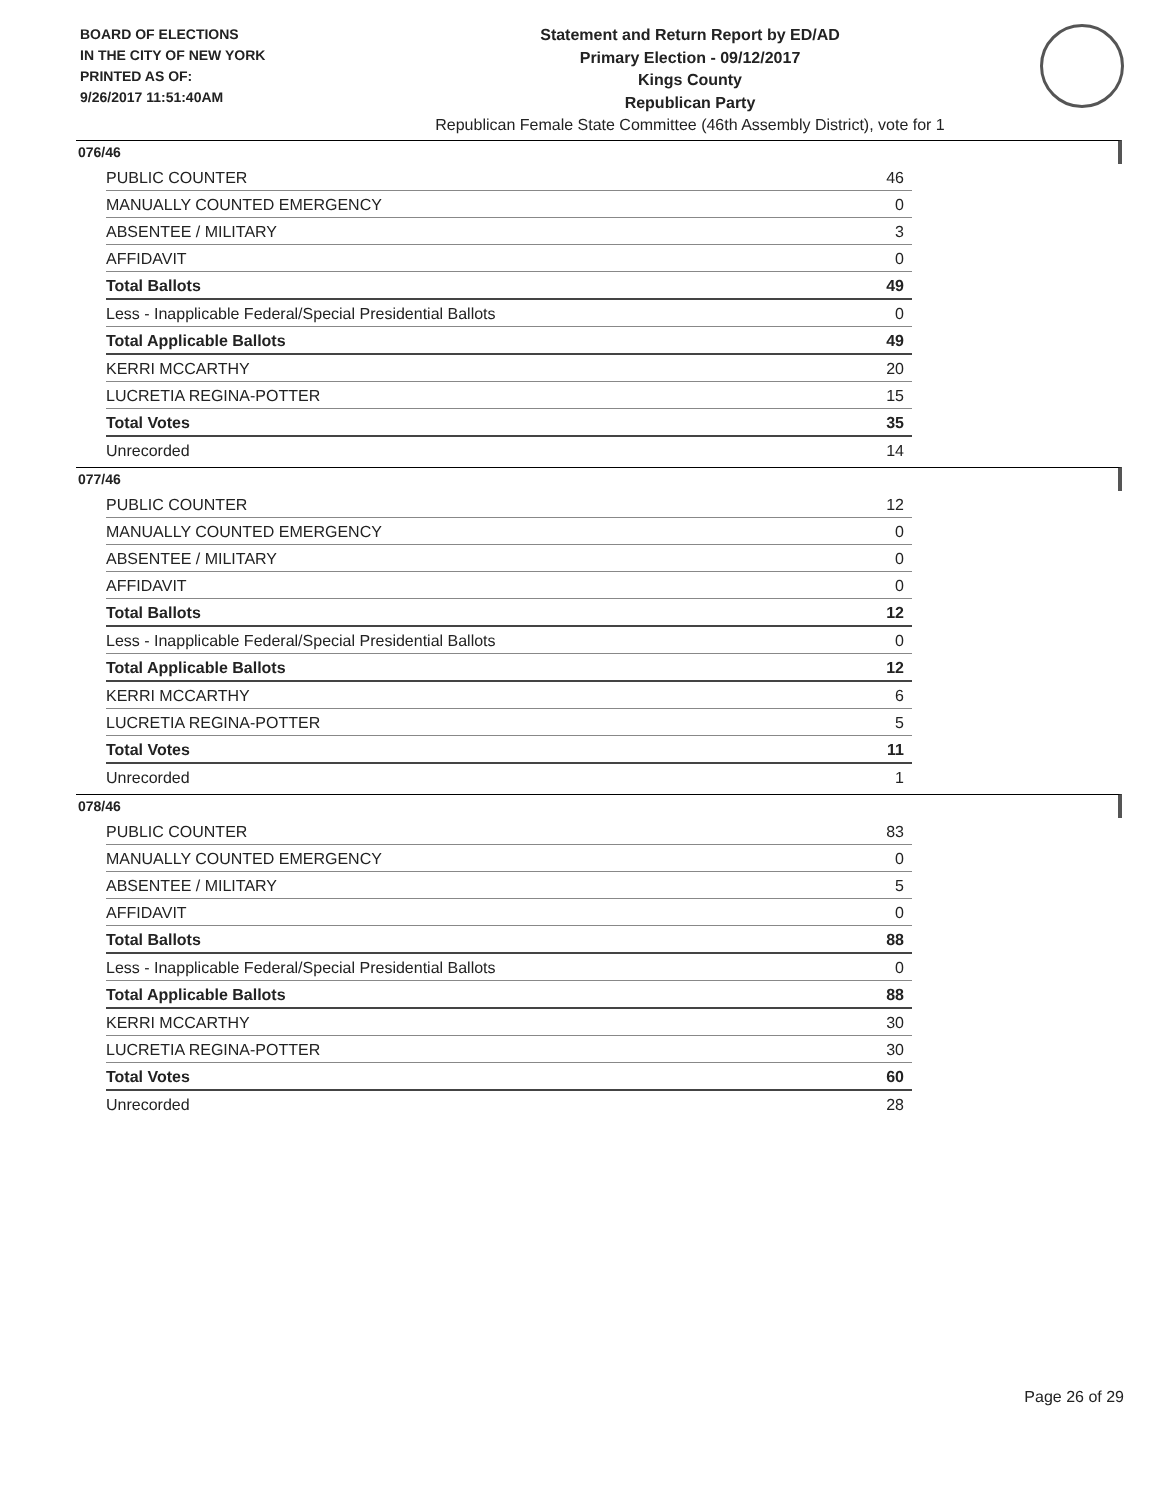BOARD OF ELECTIONS
IN THE CITY OF NEW YORK
PRINTED AS OF:
9/26/2017 11:51:40AM
Statement and Return Report by ED/AD
Primary Election - 09/12/2017
Kings County
Republican Party
Republican Female State Committee (46th Assembly District), vote for 1
076/46
| PUBLIC COUNTER | 46 |
| MANUALLY COUNTED EMERGENCY | 0 |
| ABSENTEE / MILITARY | 3 |
| AFFIDAVIT | 0 |
| Total Ballots | 49 |
| Less - Inapplicable Federal/Special Presidential Ballots | 0 |
| Total Applicable Ballots | 49 |
| KERRI MCCARTHY | 20 |
| LUCRETIA REGINA-POTTER | 15 |
| Total Votes | 35 |
| Unrecorded | 14 |
077/46
| PUBLIC COUNTER | 12 |
| MANUALLY COUNTED EMERGENCY | 0 |
| ABSENTEE / MILITARY | 0 |
| AFFIDAVIT | 0 |
| Total Ballots | 12 |
| Less - Inapplicable Federal/Special Presidential Ballots | 0 |
| Total Applicable Ballots | 12 |
| KERRI MCCARTHY | 6 |
| LUCRETIA REGINA-POTTER | 5 |
| Total Votes | 11 |
| Unrecorded | 1 |
078/46
| PUBLIC COUNTER | 83 |
| MANUALLY COUNTED EMERGENCY | 0 |
| ABSENTEE / MILITARY | 5 |
| AFFIDAVIT | 0 |
| Total Ballots | 88 |
| Less - Inapplicable Federal/Special Presidential Ballots | 0 |
| Total Applicable Ballots | 88 |
| KERRI MCCARTHY | 30 |
| LUCRETIA REGINA-POTTER | 30 |
| Total Votes | 60 |
| Unrecorded | 28 |
Page 26 of 29